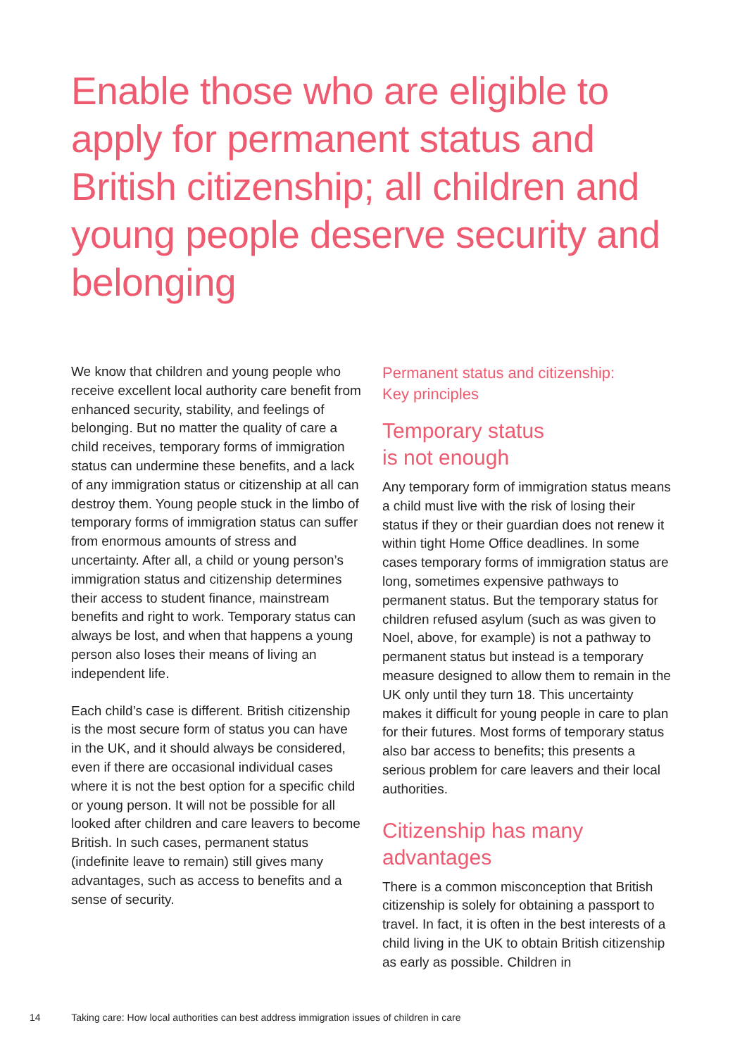Enable those who are eligible to apply for permanent status and British citizenship; all children and young people deserve security and belonging
We know that children and young people who receive excellent local authority care benefit from enhanced security, stability, and feelings of belonging. But no matter the quality of care a child receives, temporary forms of immigration status can undermine these benefits, and a lack of any immigration status or citizenship at all can destroy them. Young people stuck in the limbo of temporary forms of immigration status can suffer from enormous amounts of stress and uncertainty. After all, a child or young person’s immigration status and citizenship determines their access to student finance, mainstream benefits and right to work. Temporary status can always be lost, and when that happens a young person also loses their means of living an independent life.
Each child’s case is different. British citizenship is the most secure form of status you can have in the UK, and it should always be considered, even if there are occasional individual cases where it is not the best option for a specific child or young person. It will not be possible for all looked after children and care leavers to become British. In such cases, permanent status (indefinite leave to remain) still gives many advantages, such as access to benefits and a sense of security.
Permanent status and citizenship:
Key principles
Temporary status
is not enough
Any temporary form of immigration status means a child must live with the risk of losing their status if they or their guardian does not renew it within tight Home Office deadlines. In some cases temporary forms of immigration status are long, sometimes expensive pathways to permanent status. But the temporary status for children refused asylum (such as was given to Noel, above, for example) is not a pathway to permanent status but instead is a temporary measure designed to allow them to remain in the UK only until they turn 18. This uncertainty makes it difficult for young people in care to plan for their futures. Most forms of temporary status also bar access to benefits; this presents a serious problem for care leavers and their local authorities.
Citizenship has many
advantages
There is a common misconception that British citizenship is solely for obtaining a passport to travel. In fact, it is often in the best interests of a child living in the UK to obtain British citizenship as early as possible. Children in
14 Taking care: How local authorities can best address immigration issues of children in care